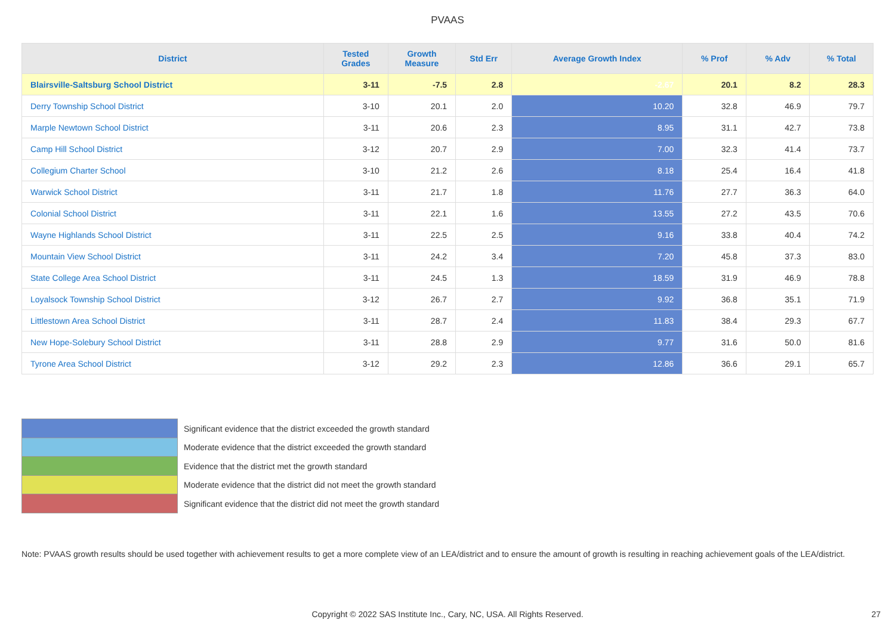PVAAS
| District | Tested Grades | Growth Measure | Std Err | Average Growth Index | % Prof | % Adv | % Total |
| --- | --- | --- | --- | --- | --- | --- | --- |
| Blairsville-Saltsburg School District | 3-11 | -7.5 | 2.8 | -2.67 | 20.1 | 8.2 | 28.3 |
| Derry Township School District | 3-10 | 20.1 | 2.0 | 10.20 | 32.8 | 46.9 | 79.7 |
| Marple Newtown School District | 3-11 | 20.6 | 2.3 | 8.95 | 31.1 | 42.7 | 73.8 |
| Camp Hill School District | 3-12 | 20.7 | 2.9 | 7.00 | 32.3 | 41.4 | 73.7 |
| Collegium Charter School | 3-10 | 21.2 | 2.6 | 8.18 | 25.4 | 16.4 | 41.8 |
| Warwick School District | 3-11 | 21.7 | 1.8 | 11.76 | 27.7 | 36.3 | 64.0 |
| Colonial School District | 3-11 | 22.1 | 1.6 | 13.55 | 27.2 | 43.5 | 70.6 |
| Wayne Highlands School District | 3-11 | 22.5 | 2.5 | 9.16 | 33.8 | 40.4 | 74.2 |
| Mountain View School District | 3-11 | 24.2 | 3.4 | 7.20 | 45.8 | 37.3 | 83.0 |
| State College Area School District | 3-11 | 24.5 | 1.3 | 18.59 | 31.9 | 46.9 | 78.8 |
| Loyalsock Township School District | 3-12 | 26.7 | 2.7 | 9.92 | 36.8 | 35.1 | 71.9 |
| Littlestown Area School District | 3-11 | 28.7 | 2.4 | 11.83 | 38.4 | 29.3 | 67.7 |
| New Hope-Solebury School District | 3-11 | 28.8 | 2.9 | 9.77 | 31.6 | 50.0 | 81.6 |
| Tyrone Area School District | 3-12 | 29.2 | 2.3 | 12.86 | 36.6 | 29.1 | 65.7 |
Significant evidence that the district exceeded the growth standard
Moderate evidence that the district exceeded the growth standard
Evidence that the district met the growth standard
Moderate evidence that the district did not meet the growth standard
Significant evidence that the district did not meet the growth standard
Note: PVAAS growth results should be used together with achievement results to get a more complete view of an LEA/district and to ensure the amount of growth is resulting in reaching achievement goals of the LEA/district.
Copyright © 2022 SAS Institute Inc., Cary, NC, USA. All Rights Reserved. 27